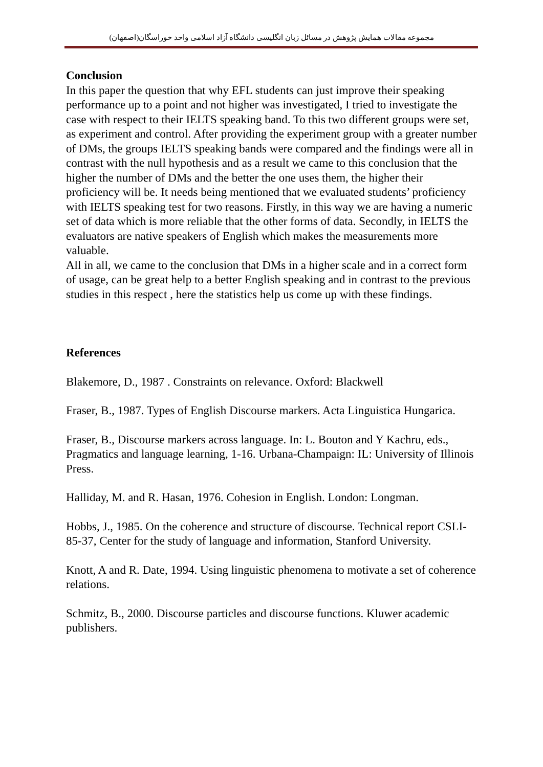مجموعه مقالات همایش پژوهش در مسائل زبان انگلیسی دانشگاه آزاد اسلامی واحد خوراسگان(اصفهان)
Conclusion
In this paper the question that why EFL students can just improve their speaking performance up to a point and not higher was investigated, I tried to investigate the case with respect to their IELTS speaking band. To this two different groups were set, as experiment and control. After providing the experiment group with a greater number of DMs, the groups IELTS speaking bands were compared and the findings were all in contrast with the null hypothesis and as a result we came to this conclusion that the higher the number of DMs and the better the one uses them, the higher their proficiency will be. It needs being mentioned that we evaluated students’ proficiency with IELTS speaking test for two reasons. Firstly, in this way we are having a numeric set of data which is more reliable that the other forms of data. Secondly, in IELTS the evaluators are native speakers of English which makes the measurements more valuable.
All in all, we came to the conclusion that DMs in a higher scale and in a correct form of usage, can be great help to a better English speaking and in contrast to the previous studies in this respect , here the statistics help us come up with these findings.
References
Blakemore, D., 1987 . Constraints on relevance. Oxford: Blackwell
Fraser, B., 1987. Types of English Discourse markers. Acta Linguistica Hungarica.
Fraser, B., Discourse markers across language. In: L. Bouton and Y Kachru, eds., Pragmatics and language learning, 1-16. Urbana-Champaign: IL: University of Illinois Press.
Halliday, M. and R. Hasan, 1976. Cohesion in English. London: Longman.
Hobbs, J., 1985. On the coherence and structure of discourse. Technical report CSLI-85-37, Center for the study of language and information, Stanford University.
Knott, A and R. Date, 1994. Using linguistic phenomena to motivate a set of coherence relations.
Schmitz, B., 2000. Discourse particles and discourse functions. Kluwer academic publishers.